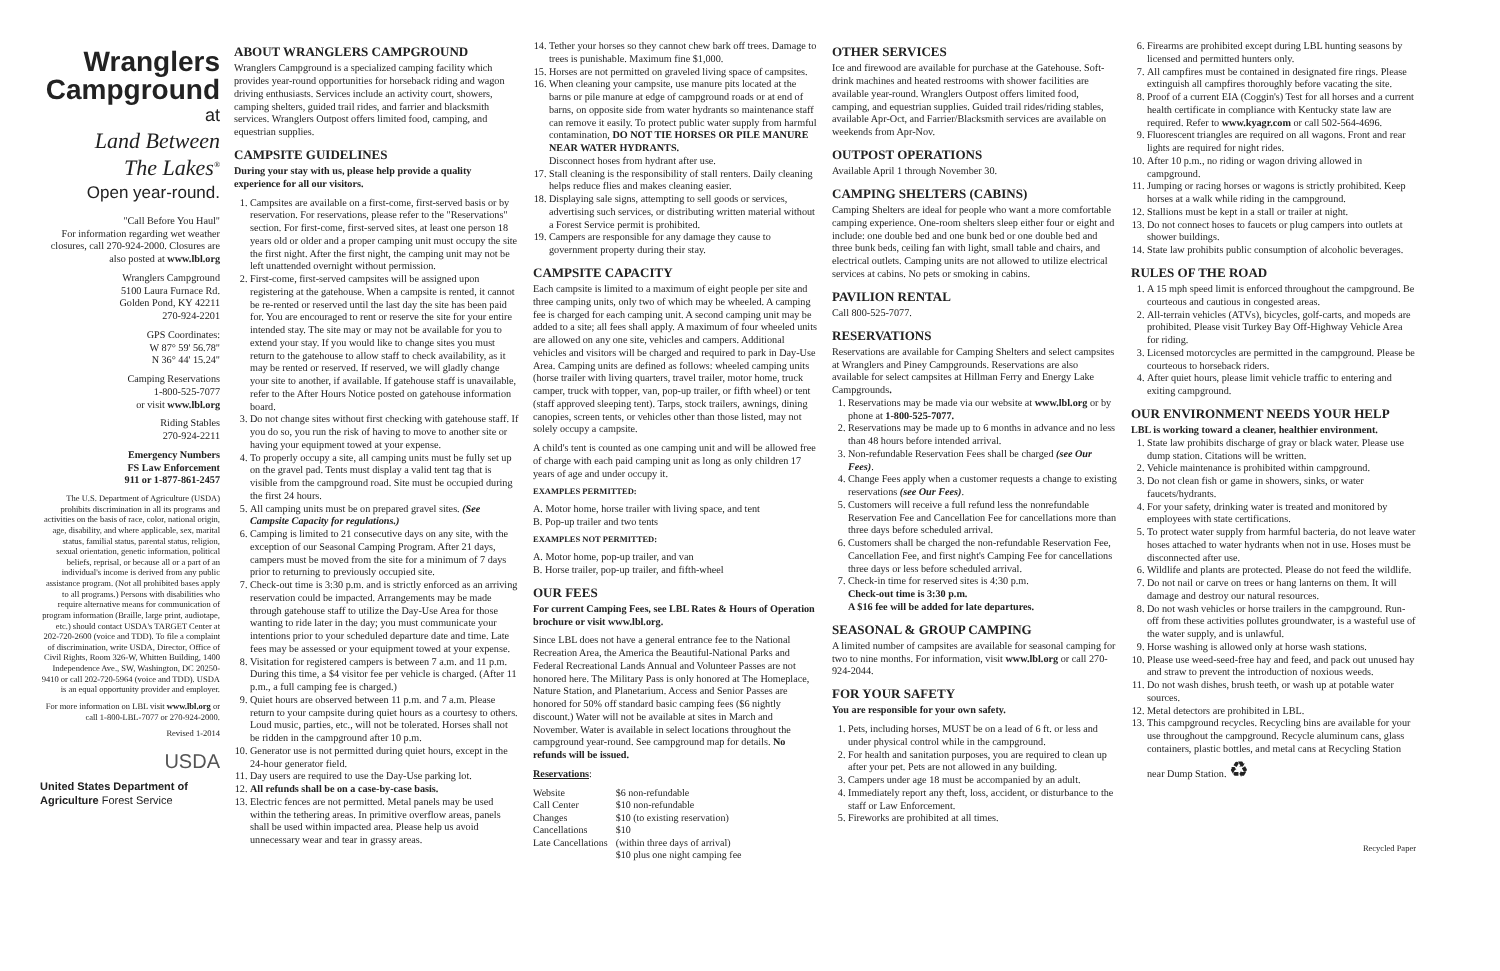Wranglers
Campground
at
Land Between
The Lakes<sup>®</sup>
Open year-round.
"Call Before You Haul"
For information regarding wet weather closures, call 270-924-2000. Closures are also posted at www.lbl.org
Wranglers Campground
5100 Laura Furnace Rd.
Golden Pond, KY 42211
270-924-2201
GPS Coordinates:
W 87° 59' 56.78"
N 36° 44' 15.24"
Camping Reservations
1-800-525-7077
or visit www.lbl.org
Riding Stables
270-924-2211
Emergency Numbers
FS Law Enforcement
911 or 1-877-861-2457
The U.S. Department of Agriculture (USDA) prohibits discrimination in all its programs and activities on the basis of race, color, national origin, age, disability, and where applicable, sex, marital status, familial status, parental status, religion, sexual orientation, genetic information, political beliefs, reprisal, or because all or a part of an individual's income is derived from any public assistance program. (Not all prohibited bases apply to all programs.) Persons with disabilities who require alternative means for communication of program information (Braille, large print, audiotape, etc.) should contact USDA's TARGET Center at 202-720-2600 (voice and TDD). To file a complaint of discrimination, write USDA, Director, Office of Civil Rights, Room 326-W, Whitten Building, 1400 Independence Ave., SW, Washington, DC 20250-9410 or call 202-720-5964 (voice and TDD). USDA is an equal opportunity provider and employer.
For more information on LBL visit www.lbl.org or call 1-800-LBL-7077 or 270-924-2000.
Revised 1-2014
USDA
United States Department of Agriculture Forest Service
ABOUT WRANGLERS CAMPGROUND
Wranglers Campground is a specialized camping facility which provides year-round opportunities for horseback riding and wagon driving enthusiasts. Services include an activity court, showers, camping shelters, guided trail rides, and farrier and blacksmith services. Wranglers Outpost offers limited food, camping, and equestrian supplies.
CAMPSITE GUIDELINES
During your stay with us, please help provide a quality experience for all our visitors.
1. Campsites are available on a first-come, first-served basis or by reservation. For reservations, please refer to the "Reservations" section. For first-come, first-served sites, at least one person 18 years old or older and a proper camping unit must occupy the site the first night. After the first night, the camping unit may not be left unattended overnight without permission.
2. First-come, first-served campsites will be assigned upon registering at the gatehouse. When a campsite is rented, it cannot be re-rented or reserved until the last day the site has been paid for. You are encouraged to rent or reserve the site for your entire intended stay. The site may or may not be available for you to extend your stay. If you would like to change sites you must return to the gatehouse to allow staff to check availability, as it may be rented or reserved. If reserved, we will gladly change your site to another, if available. If gatehouse staff is unavailable, refer to the After Hours Notice posted on gatehouse information board.
3. Do not change sites without first checking with gatehouse staff. If you do so, you run the risk of having to move to another site or having your equipment towed at your expense.
4. To properly occupy a site, all camping units must be fully set up on the gravel pad. Tents must display a valid tent tag that is visible from the campground road. Site must be occupied during the first 24 hours.
5. All camping units must be on prepared gravel sites. (See Campsite Capacity for regulations.)
6. Camping is limited to 21 consecutive days on any site, with the exception of our Seasonal Camping Program. After 21 days, campers must be moved from the site for a minimum of 7 days prior to returning to previously occupied site.
7. Check-out time is 3:30 p.m. and is strictly enforced as an arriving reservation could be impacted. Arrangements may be made through gatehouse staff to utilize the Day-Use Area for those wanting to ride later in the day; you must communicate your intentions prior to your scheduled departure date and time. Late fees may be assessed or your equipment towed at your expense.
8. Visitation for registered campers is between 7 a.m. and 11 p.m. During this time, a $4 visitor fee per vehicle is charged. (After 11 p.m., a full camping fee is charged.)
9. Quiet hours are observed between 11 p.m. and 7 a.m. Please return to your campsite during quiet hours as a courtesy to others. Loud music, parties, etc., will not be tolerated. Horses shall not be ridden in the campground after 10 p.m.
10. Generator use is not permitted during quiet hours, except in the 24-hour generator field.
11. Day users are required to use the Day-Use parking lot.
12. All refunds shall be on a case-by-case basis.
13. Electric fences are not permitted. Metal panels may be used within the tethering areas. In primitive overflow areas, panels shall be used within impacted area. Please help us avoid unnecessary wear and tear in grassy areas.
14. Tether your horses so they cannot chew bark off trees. Damage to trees is punishable. Maximum fine $1,000.
15. Horses are not permitted on graveled living space of campsites.
16. When cleaning your campsite, use manure pits located at the barns or pile manure at edge of campground roads or at end of barns, on opposite side from water hydrants so maintenance staff can remove it easily. To protect public water supply from harmful contamination, DO NOT TIE HORSES OR PILE MANURE NEAR WATER HYDRANTS.
Disconnect hoses from hydrant after use.
17. Stall cleaning is the responsibility of stall renters. Daily cleaning helps reduce flies and makes cleaning easier.
18. Displaying sale signs, attempting to sell goods or services, advertising such services, or distributing written material without a Forest Service permit is prohibited.
19. Campers are responsible for any damage they cause to government property during their stay.
CAMPSITE CAPACITY
Each campsite is limited to a maximum of eight people per site and three camping units, only two of which may be wheeled. A camping fee is charged for each camping unit. A second camping unit may be added to a site; all fees shall apply. A maximum of four wheeled units are allowed on any one site, vehicles and campers. Additional vehicles and visitors will be charged and required to park in Day-Use Area. Camping units are defined as follows: wheeled camping units (horse trailer with living quarters, travel trailer, motor home, truck camper, truck with topper, van, pop-up trailer, or fifth wheel) or tent (staff approved sleeping tent). Tarps, stock trailers, awnings, dining canopies, screen tents, or vehicles other than those listed, may not solely occupy a campsite.
A child's tent is counted as one camping unit and will be allowed free of charge with each paid camping unit as long as only children 17 years of age and under occupy it.
EXAMPLES PERMITTED:
A. Motor home, horse trailer with living space, and tent
B. Pop-up trailer and two tents
EXAMPLES NOT PERMITTED:
A. Motor home, pop-up trailer, and van
B. Horse trailer, pop-up trailer, and fifth-wheel
OUR FEES
For current Camping Fees, see LBL Rates & Hours of Operation brochure or visit www.lbl.org.
Since LBL does not have a general entrance fee to the National Recreation Area, the America the Beautiful-National Parks and Federal Recreational Lands Annual and Volunteer Passes are not honored here. The Military Pass is only honored at The Homeplace, Nature Station, and Planetarium. Access and Senior Passes are honored for 50% off standard basic camping fees ($6 nightly discount.) Water will not be available at sites in March and November. Water is available in select locations throughout the campground year-round. See campground map for details. No refunds will be issued.
Reservations:
| Website | $6 non-refundable |
| Call Center | $10 non-refundable |
| Changes | $10 (to existing reservation) |
| Cancellations | $10 |
| Late Cancellations | (within three days of arrival) $10 plus one night camping fee |
OTHER SERVICES
Ice and firewood are available for purchase at the Gatehouse. Soft-drink machines and heated restrooms with shower facilities are available year-round. Wranglers Outpost offers limited food, camping, and equestrian supplies. Guided trail rides/riding stables, available Apr-Oct, and Farrier/Blacksmith services are available on weekends from Apr-Nov.
OUTPOST OPERATIONS
Available April 1 through November 30.
CAMPING SHELTERS (CABINS)
Camping Shelters are ideal for people who want a more comfortable camping experience. One-room shelters sleep either four or eight and include: one double bed and one bunk bed or one double bed and three bunk beds, ceiling fan with light, small table and chairs, and electrical outlets. Camping units are not allowed to utilize electrical services at cabins. No pets or smoking in cabins.
PAVILION RENTAL
Call 800-525-7077.
RESERVATIONS
Reservations are available for Camping Shelters and select campsites at Wranglers and Piney Campgrounds. Reservations are also available for select campsites at Hillman Ferry and Energy Lake Campgrounds.
1. Reservations may be made via our website at www.lbl.org or by phone at 1-800-525-7077.
2. Reservations may be made up to 6 months in advance and no less than 48 hours before intended arrival.
3. Non-refundable Reservation Fees shall be charged (see Our Fees).
4. Change Fees apply when a customer requests a change to existing reservations (see Our Fees).
5. Customers will receive a full refund less the nonrefundable Reservation Fee and Cancellation Fee for cancellations more than three days before scheduled arrival.
6. Customers shall be charged the non-refundable Reservation Fee, Cancellation Fee, and first night's Camping Fee for cancellations three days or less before scheduled arrival.
7. Check-in time for reserved sites is 4:30 p.m.
Check-out time is 3:30 p.m.
A $16 fee will be added for late departures.
SEASONAL & GROUP CAMPING
A limited number of campsites are available for seasonal camping for two to nine months. For information, visit www.lbl.org or call 270-924-2044.
FOR YOUR SAFETY
You are responsible for your own safety.
1. Pets, including horses, MUST be on a lead of 6 ft. or less and under physical control while in the campground.
2. For health and sanitation purposes, you are required to clean up after your pet. Pets are not allowed in any building.
3. Campers under age 18 must be accompanied by an adult.
4. Immediately report any theft, loss, accident, or disturbance to the staff or Law Enforcement.
5. Fireworks are prohibited at all times.
6. Firearms are prohibited except during LBL hunting seasons by licensed and permitted hunters only.
7. All campfires must be contained in designated fire rings. Please extinguish all campfires thoroughly before vacating the site.
8. Proof of a current EIA (Coggin's) Test for all horses and a current health certificate in compliance with Kentucky state law are required. Refer to www.kyagr.com or call 502-564-4696.
9. Fluorescent triangles are required on all wagons. Front and rear lights are required for night rides.
10. After 10 p.m., no riding or wagon driving allowed in campground.
11. Jumping or racing horses or wagons is strictly prohibited. Keep horses at a walk while riding in the campground.
12. Stallions must be kept in a stall or trailer at night.
13. Do not connect hoses to faucets or plug campers into outlets at shower buildings.
14. State law prohibits public consumption of alcoholic beverages.
RULES OF THE ROAD
1. A 15 mph speed limit is enforced throughout the campground. Be courteous and cautious in congested areas.
2. All-terrain vehicles (ATVs), bicycles, golf-carts, and mopeds are prohibited. Please visit Turkey Bay Off-Highway Vehicle Area for riding.
3. Licensed motorcycles are permitted in the campground. Please be courteous to horseback riders.
4. After quiet hours, please limit vehicle traffic to entering and exiting campground.
OUR ENVIRONMENT NEEDS YOUR HELP
LBL is working toward a cleaner, healthier environment.
1. State law prohibits discharge of gray or black water. Please use dump station. Citations will be written.
2. Vehicle maintenance is prohibited within campground.
3. Do not clean fish or game in showers, sinks, or water faucets/hydrants.
4. For your safety, drinking water is treated and monitored by employees with state certifications.
5. To protect water supply from harmful bacteria, do not leave water hoses attached to water hydrants when not in use. Hoses must be disconnected after use.
6. Wildlife and plants are protected. Please do not feed the wildlife.
7. Do not nail or carve on trees or hang lanterns on them. It will damage and destroy our natural resources.
8. Do not wash vehicles or horse trailers in the campground. Run-off from these activities pollutes groundwater, is a wasteful use of the water supply, and is unlawful.
9. Horse washing is allowed only at horse wash stations.
10. Please use weed-seed-free hay and feed, and pack out unused hay and straw to prevent the introduction of noxious weeds.
11. Do not wash dishes, brush teeth, or wash up at potable water sources.
12. Metal detectors are prohibited in LBL.
13. This campground recycles. Recycling bins are available for your use throughout the campground. Recycle aluminum cans, glass containers, plastic bottles, and metal cans at Recycling Station near Dump Station. ♻
Recycled Paper